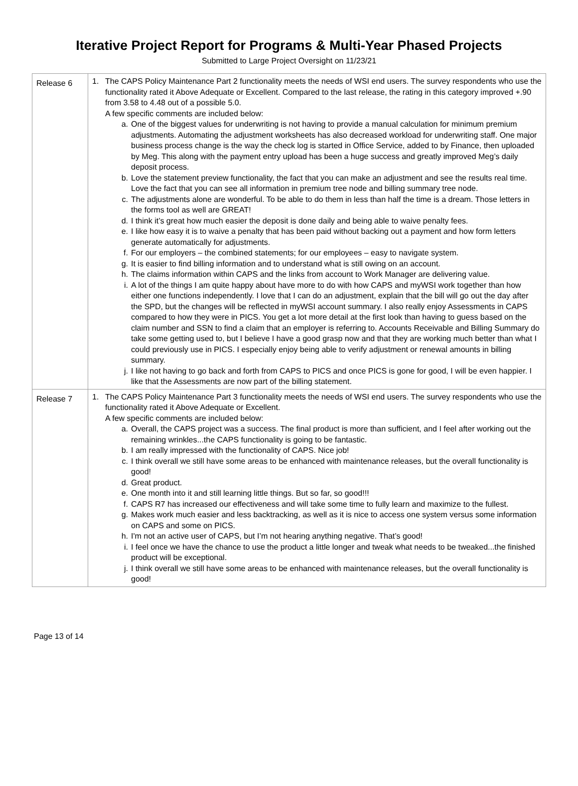Iterative Project Report for Programs & Multi-Year Phased Projects
Submitted to Large Project Oversight on 11/23/21
| Release 6 | 1. The CAPS Policy Maintenance Part 2 functionality meets the needs of WSI end users. The survey respondents who use the functionality rated it Above Adequate or Excellent. Compared to the last release, the rating in this category improved +.90 from 3.58 to 4.48 out of a possible 5.0. A few specific comments are included below: a. One of the biggest values for underwriting is not having to provide a manual calculation for minimum premium adjustments. Automating the adjustment worksheets has also decreased workload for underwriting staff. One major business process change is the way the check log is started in Office Service, added to by Finance, then uploaded by Meg. This along with the payment entry upload has been a huge success and greatly improved Meg’s daily deposit process. b. Love the statement preview functionality, the fact that you can make an adjustment and see the results real time. Love the fact that you can see all information in premium tree node and billing summary tree node. c. The adjustments alone are wonderful. To be able to do them in less than half the time is a dream. Those letters in the forms tool as well are GREAT! d. I think it’s great how much easier the deposit is done daily and being able to waive penalty fees. e. I like how easy it is to waive a penalty that has been paid without backing out a payment and how form letters generate automatically for adjustments. f. For our employers – the combined statements; for our employees – easy to navigate system. g. It is easier to find billing information and to understand what is still owing on an account. h. The claims information within CAPS and the links from account to Work Manager are delivering value. i. A lot of the things I am quite happy about have more to do with how CAPS and myWSI work together than how either one functions independently. I love that I can do an adjustment, explain that the bill will go out the day after the SPD, but the changes will be reflected in myWSI account summary. I also really enjoy Assessments in CAPS compared to how they were in PICS. You get a lot more detail at the first look than having to guess based on the claim number and SSN to find a claim that an employer is referring to. Accounts Receivable and Billing Summary do take some getting used to, but I believe I have a good grasp now and that they are working much better than what I could previously use in PICS. I especially enjoy being able to verify adjustment or renewal amounts in billing summary. j. I like not having to go back and forth from CAPS to PICS and once PICS is gone for good, I will be even happier. I like that the Assessments are now part of the billing statement. |
| Release 7 | 1. The CAPS Policy Maintenance Part 3 functionality meets the needs of WSI end users. The survey respondents who use the functionality rated it Above Adequate or Excellent. A few specific comments are included below: a. Overall, the CAPS project was a success. The final product is more than sufficient, and I feel after working out the remaining wrinkles...the CAPS functionality is going to be fantastic. b. I am really impressed with the functionality of CAPS. Nice job! c. I think overall we still have some areas to be enhanced with maintenance releases, but the overall functionality is good! d. Great product. e. One month into it and still learning little things. But so far, so good!!! f. CAPS R7 has increased our effectiveness and will take some time to fully learn and maximize to the fullest. g. Makes work much easier and less backtracking, as well as it is nice to access one system versus some information on CAPS and some on PICS. h. I'm not an active user of CAPS, but I’m not hearing anything negative. That’s good! i. I feel once we have the chance to use the product a little longer and tweak what needs to be tweaked...the finished product will be exceptional. j. I think overall we still have some areas to be enhanced with maintenance releases, but the overall functionality is good! |
Page 13 of 14